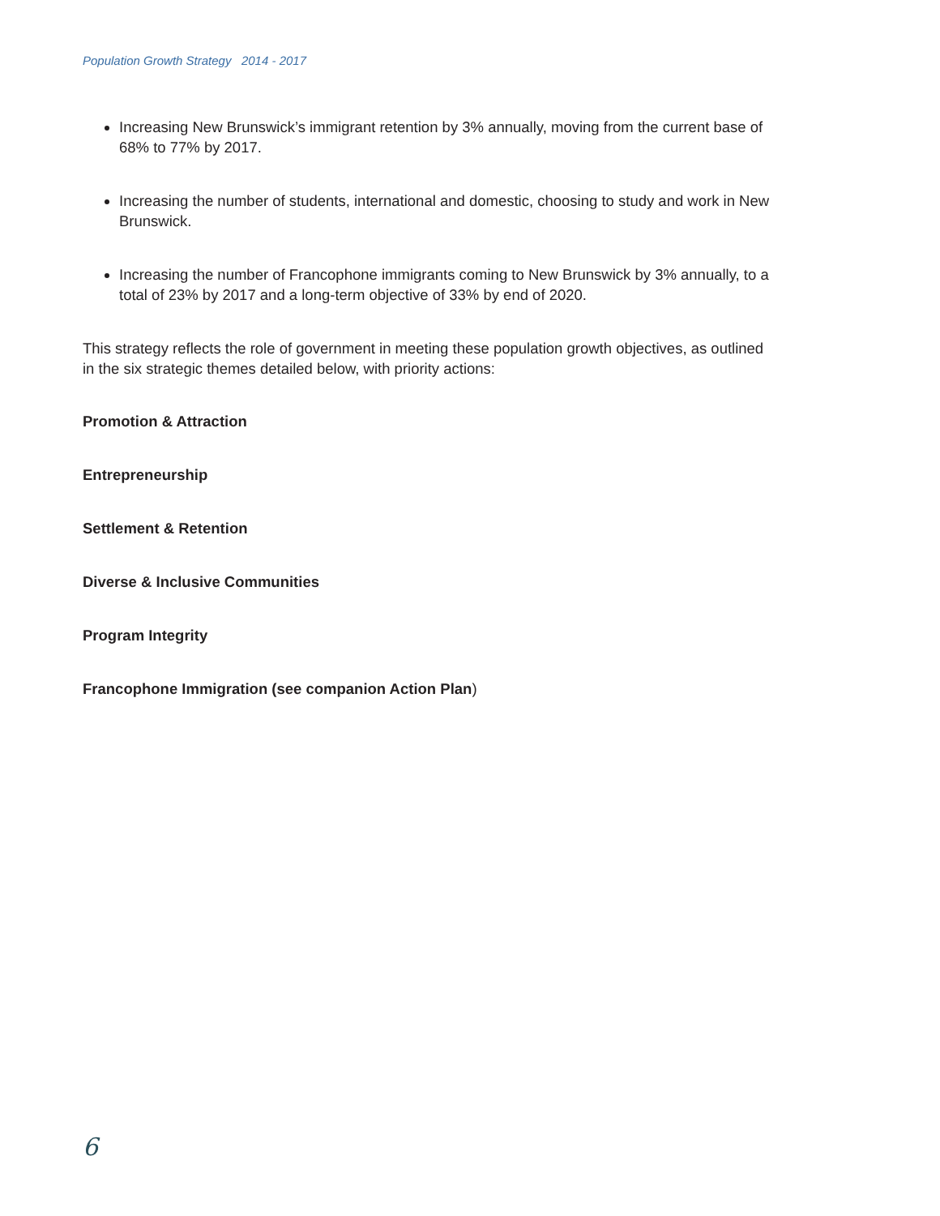Population Growth Strategy 2014 - 2017
Increasing New Brunswick’s immigrant retention by 3% annually, moving from the current base of 68% to 77% by 2017.
Increasing the number of students, international and domestic, choosing to study and work in New Brunswick.
Increasing the number of Francophone immigrants coming to New Brunswick by 3% annually, to a total of 23% by 2017 and a long-term objective of 33% by end of 2020.
This strategy reflects the role of government in meeting these population growth objectives, as outlined in the six strategic themes detailed below, with priority actions:
Promotion & Attraction
Entrepreneurship
Settlement & Retention
Diverse & Inclusive Communities
Program Integrity
Francophone Immigration (see companion Action Plan)
6